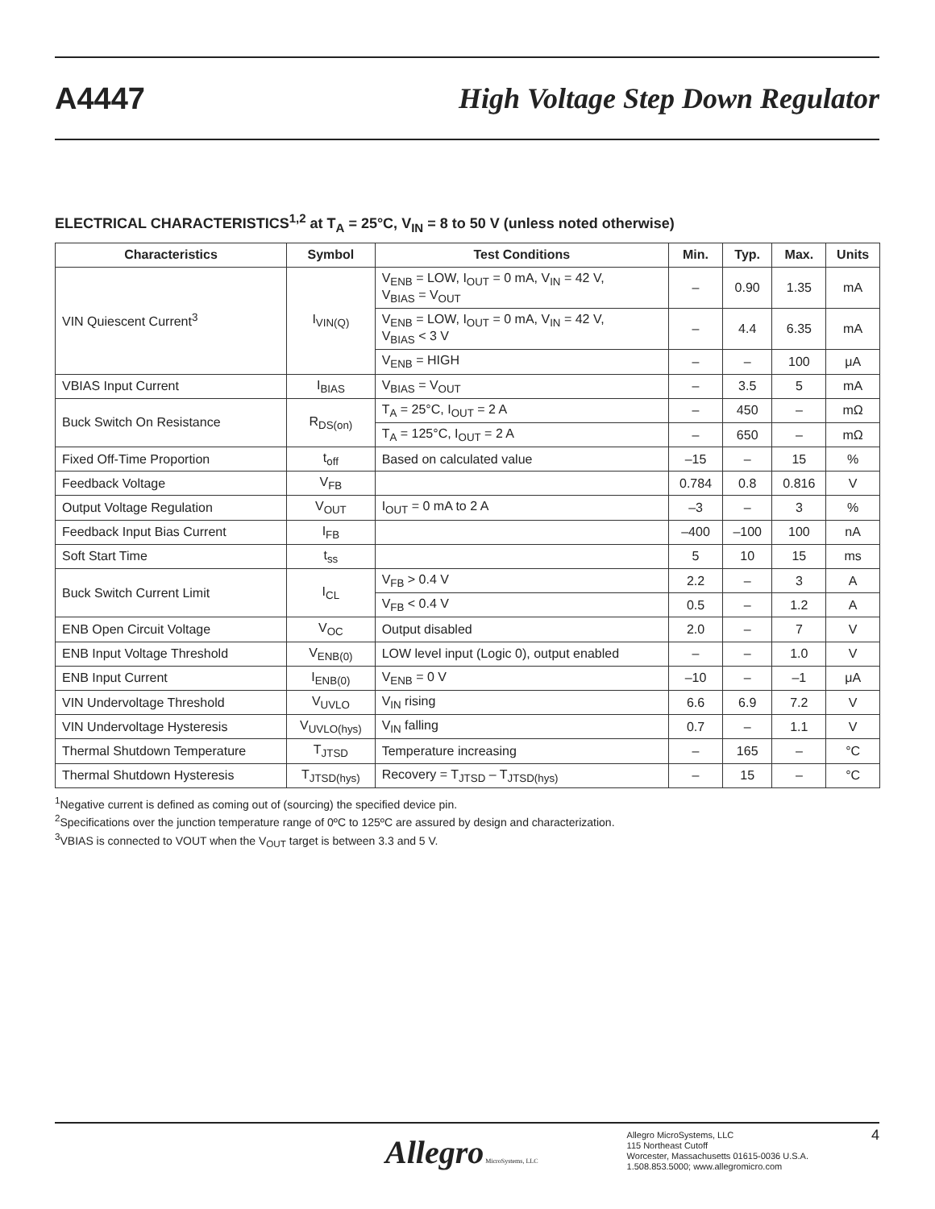A4447 High Voltage Step Down Regulator
ELECTRICAL CHARACTERISTICS<sup>1,2</sup> at T<sub>A</sub> = 25°C, V<sub>IN</sub> = 8 to 50 V (unless noted otherwise)
| Characteristics | Symbol | Test Conditions | Min. | Typ. | Max. | Units |
| --- | --- | --- | --- | --- | --- | --- |
| VIN Quiescent Current<sup>3</sup> | I<sub>VIN(Q)</sub> | V<sub>ENB</sub> = LOW, I<sub>OUT</sub> = 0 mA, V<sub>IN</sub> = 42 V, V<sub>BIAS</sub> = V<sub>OUT</sub> | – | 0.90 | 1.35 | mA |
| | | V<sub>ENB</sub> = LOW, I<sub>OUT</sub> = 0 mA, V<sub>IN</sub> = 42 V, V<sub>BIAS</sub> < 3 V | – | 4.4 | 6.35 | mA |
| | | V<sub>ENB</sub> = HIGH | – | – | 100 | μA |
| VBIAS Input Current | I<sub>BIAS</sub> | V<sub>BIAS</sub> = V<sub>OUT</sub> | – | 3.5 | 5 | mA |
| Buck Switch On Resistance | R<sub>DS(on)</sub> | T<sub>A</sub> = 25°C, I<sub>OUT</sub> = 2 A | – | 450 | – | mΩ |
| | | T<sub>A</sub> = 125°C, I<sub>OUT</sub> = 2 A | – | 650 | – | mΩ |
| Fixed Off-Time Proportion | t<sub>off</sub> | Based on calculated value | –15 | – | 15 | % |
| Feedback Voltage | V<sub>FB</sub> | | 0.784 | 0.8 | 0.816 | V |
| Output Voltage Regulation | V<sub>OUT</sub> | I<sub>OUT</sub> = 0 mA to 2 A | –3 | – | 3 | % |
| Feedback Input Bias Current | I<sub>FB</sub> | | –400 | –100 | 100 | nA |
| Soft Start Time | t<sub>ss</sub> | | 5 | 10 | 15 | ms |
| Buck Switch Current Limit | I<sub>CL</sub> | V<sub>FB</sub> > 0.4 V | 2.2 | – | 3 | A |
| | | V<sub>FB</sub> < 0.4 V | 0.5 | – | 1.2 | A |
| ENB Open Circuit Voltage | V<sub>OC</sub> | Output disabled | 2.0 | – | 7 | V |
| ENB Input Voltage Threshold | V<sub>ENB(0)</sub> | LOW level input (Logic 0), output enabled | – | – | 1.0 | V |
| ENB Input Current | I<sub>ENB(0)</sub> | V<sub>ENB</sub> = 0 V | –10 | – | –1 | μA |
| VIN Undervoltage Threshold | V<sub>UVLO</sub> | V<sub>IN</sub> rising | 6.6 | 6.9 | 7.2 | V |
| VIN Undervoltage Hysteresis | V<sub>UVLO(hys)</sub> | V<sub>IN</sub> falling | 0.7 | – | 1.1 | V |
| Thermal Shutdown Temperature | T<sub>JTSD</sub> | Temperature increasing | – | 165 | – | °C |
| Thermal Shutdown Hysteresis | T<sub>JTSD(hys)</sub> | Recovery = T<sub>JTSD</sub> – T<sub>JTSD(hys)</sub> | – | 15 | – | °C |
<sup>1</sup> Negative current is defined as coming out of (sourcing) the specified device pin.
<sup>2</sup> Specifications over the junction temperature range of 0ºC to 125ºC are assured by design and characterization.
<sup>3</sup> VBIAS is connected to VOUT when the V<sub>OUT</sub> target is between 3.3 and 5 V.
Allegro MicroSystems, LLC
Allegro MicroSystems, LLC
115 Northeast Cutoff
Worcester, Massachusetts 01615-0036 U.S.A.
1.508.853.5000; www.allegromicro.com
4